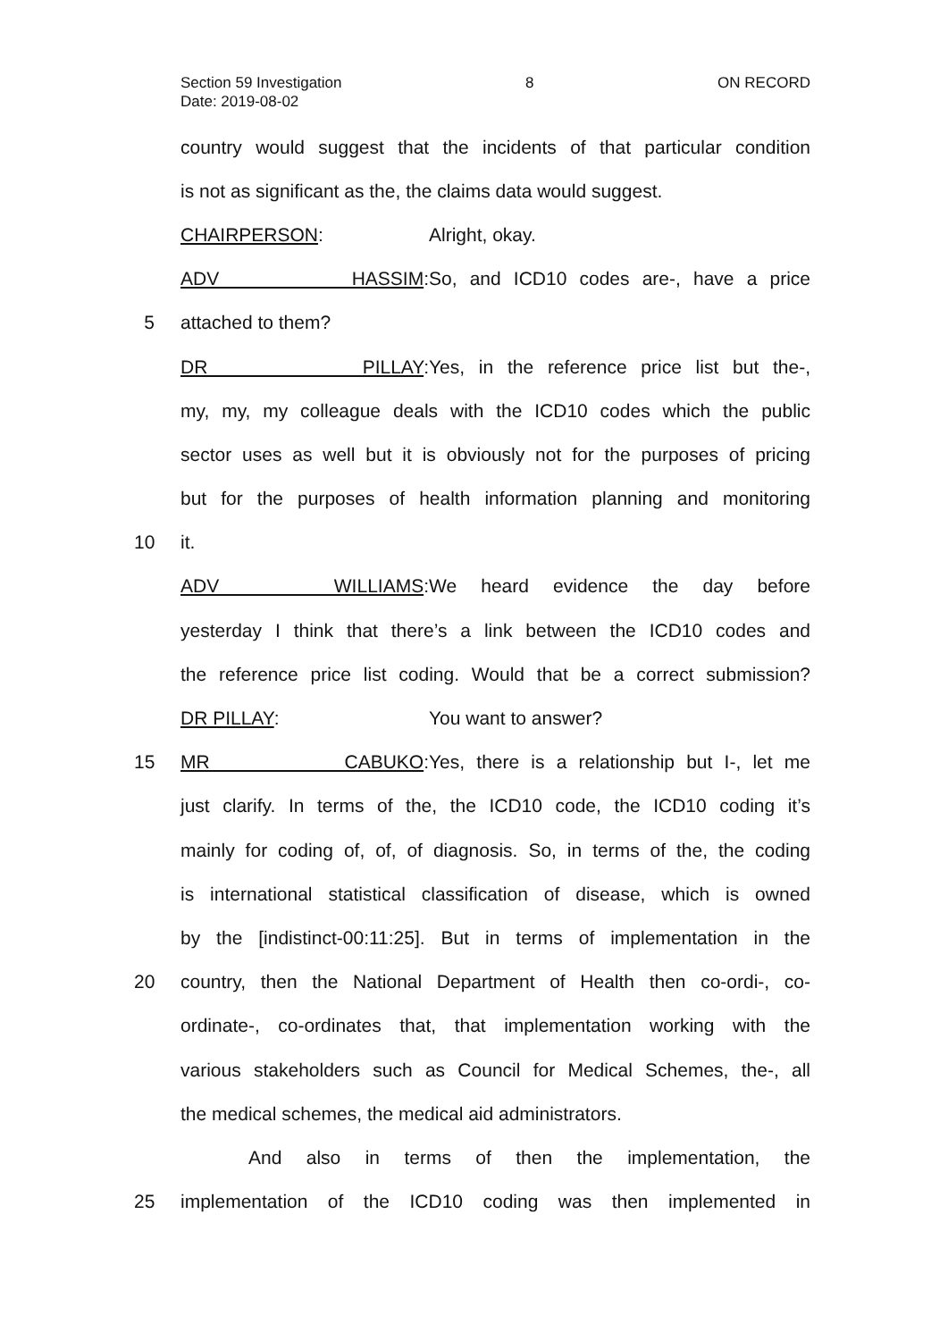Section 59 Investigation 8 ON RECORD
Date: 2019-08-02
country would suggest that the incidents of that particular condition
is not as significant as the, the claims data would suggest.
CHAIRPERSON: Alright, okay.
ADV HASSIM: So, and ICD10 codes are-, have a price
5 attached to them?
DR PILLAY: Yes, in the reference price list but the-,
my, my, my colleague deals with the ICD10 codes which the public
sector uses as well but it is obviously not for the purposes of pricing
but for the purposes of health information planning and monitoring
10 it.
ADV WILLIAMS: We heard evidence the day before
yesterday I think that there’s a link between the ICD10 codes and
the reference price list coding. Would that be a correct submission?
DR PILLAY: You want to answer?
15 MR CABUKO: Yes, there is a relationship but I-, let me
just clarify. In terms of the, the ICD10 code, the ICD10 coding it’s
mainly for coding of, of, of diagnosis. So, in terms of the, the coding
is international statistical classification of disease, which is owned
by the [indistinct-00:11:25]. But in terms of implementation in the
20 country, then the National Department of Health then co-ordi-, co-
ordinate-, co-ordinates that, that implementation working with the
various stakeholders such as Council for Medical Schemes, the-, all
the medical schemes, the medical aid administrators.
And also in terms of then the implementation, the
25 implementation of the ICD10 coding was then implemented in